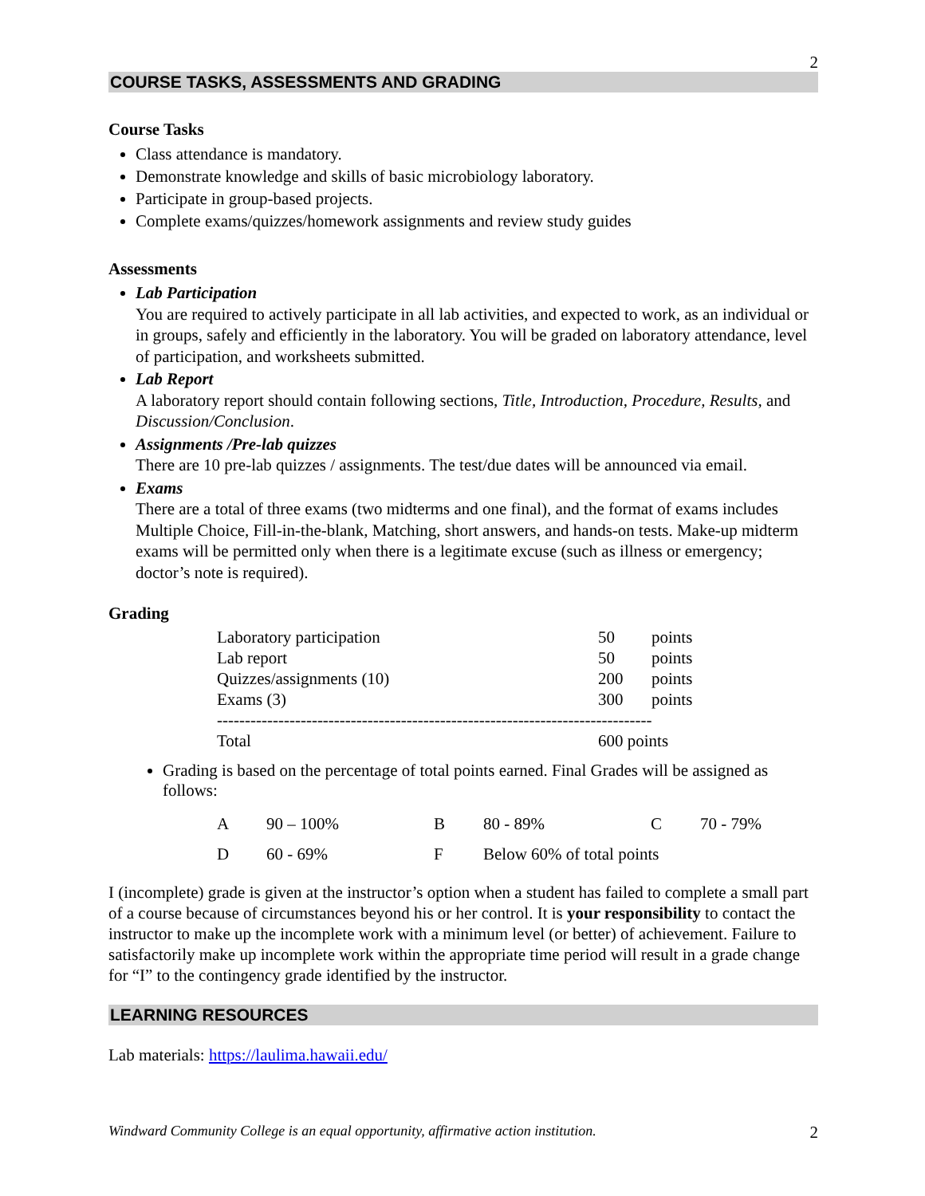2
COURSE TASKS, ASSESSMENTS AND GRADING
Course Tasks
Class attendance is mandatory.
Demonstrate knowledge and skills of basic microbiology laboratory.
Participate in group-based projects.
Complete exams/quizzes/homework assignments and review study guides
Assessments
Lab Participation
You are required to actively participate in all lab activities, and expected to work, as an individual or in groups, safely and efficiently in the laboratory. You will be graded on laboratory attendance, level of participation, and worksheets submitted.
Lab Report
A laboratory report should contain following sections, Title, Introduction, Procedure, Results, and Discussion/Conclusion.
Assignments /Pre-lab quizzes
There are 10 pre-lab quizzes / assignments. The test/due dates will be announced via email.
Exams
There are a total of three exams (two midterms and one final), and the format of exams includes Multiple Choice, Fill-in-the-blank, Matching, short answers, and hands-on tests. Make-up midterm exams will be permitted only when there is a legitimate excuse (such as illness or emergency; doctor’s note is required).
Grading
| Laboratory participation | 50 | points |
| Lab report | 50 | points |
| Quizzes/assignments (10) | 200 | points |
| Exams (3) | 300 | points |
| ------------------------------------------------------------------------------ | | |
| Total | 600 points | |
Grading is based on the percentage of total points earned. Final Grades will be assigned as follows:
| A | 90 – 100% | B | 80 - 89% | C | 70 - 79% |
| D | 60 - 69% | F | Below 60% of total points | | |
I (incomplete) grade is given at the instructor’s option when a student has failed to complete a small part of a course because of circumstances beyond his or her control. It is your responsibility to contact the instructor to make up the incomplete work with a minimum level (or better) of achievement. Failure to satisfactorily make up incomplete work within the appropriate time period will result in a grade change for “I” to the contingency grade identified by the instructor.
LEARNING RESOURCES
Lab materials: https://laulima.hawaii.edu/
Windward Community College is an equal opportunity, affirmative action institution. 2